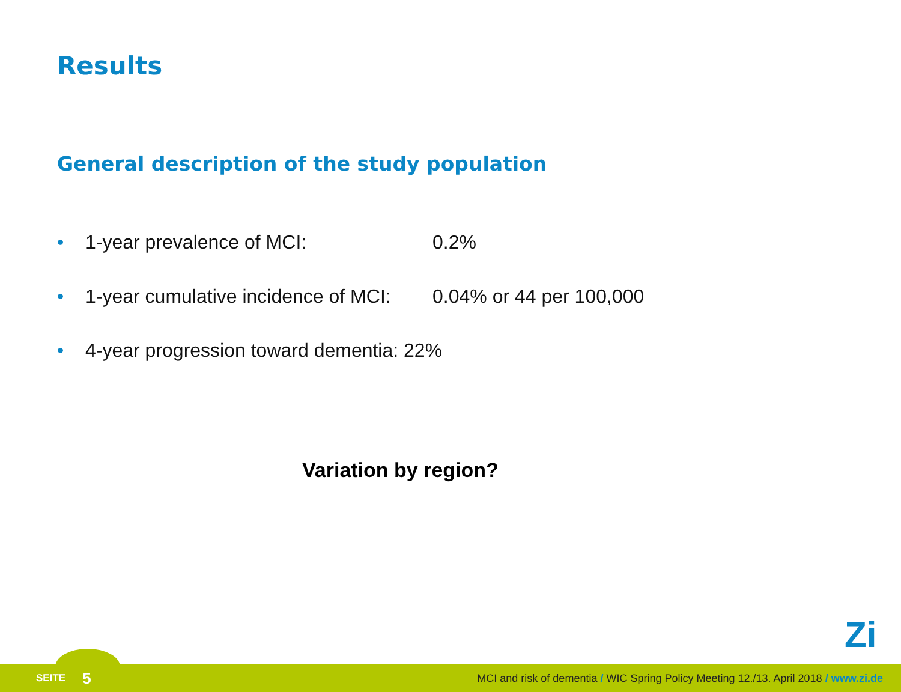Results
General description of the study population
• 1-year prevalence of MCI: 0.2%
• 1-year cumulative incidence of MCI: 0.04% or 44 per 100,000
• 4-year progression toward dementia: 22%
Variation by region?
Zi
SEITE 5 MCI and risk of dementia / WIC Spring Policy Meeting 12./13. April 2018 / www.zi.de